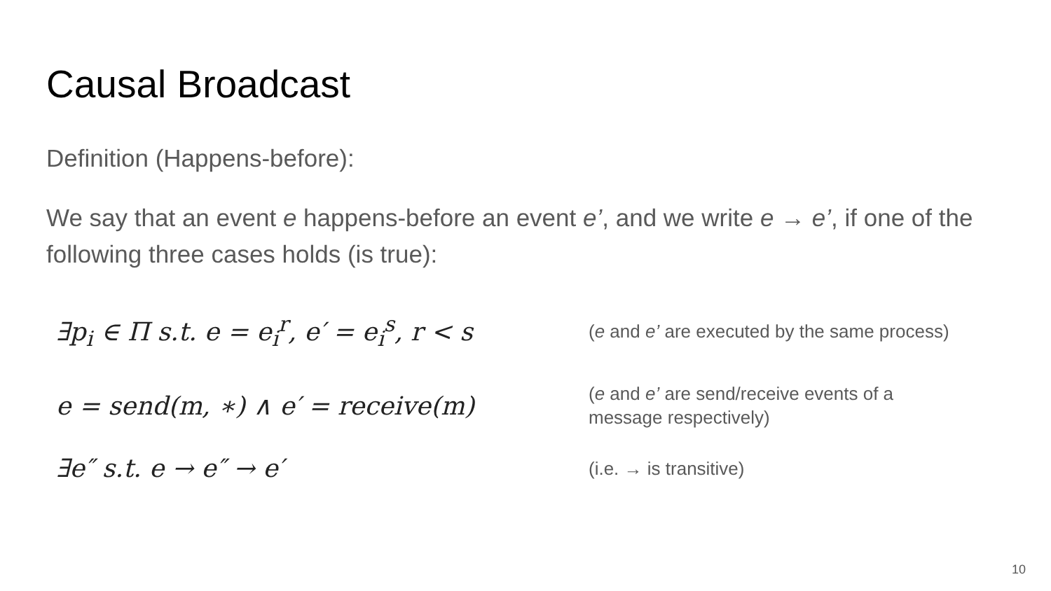Causal Broadcast
Definition (Happens-before):
We say that an event e happens-before an event e’, and we write e → e’, if one of the following three cases holds (is true):
∃p<sub>i</sub> ∈ Π s.t. e = e<sub>i</sub><sup>r</sup>, e′ = e<sub>i</sub><sup>s</sup>, r < s
(e and e’ are executed by the same process)
e = send(m, ∗) ∧ e′ = receive(m)
(e and e’ are send/receive events of a
message respectively)
∃e″ s.t. e → e″ → e′
(i.e. → is transitive)
10